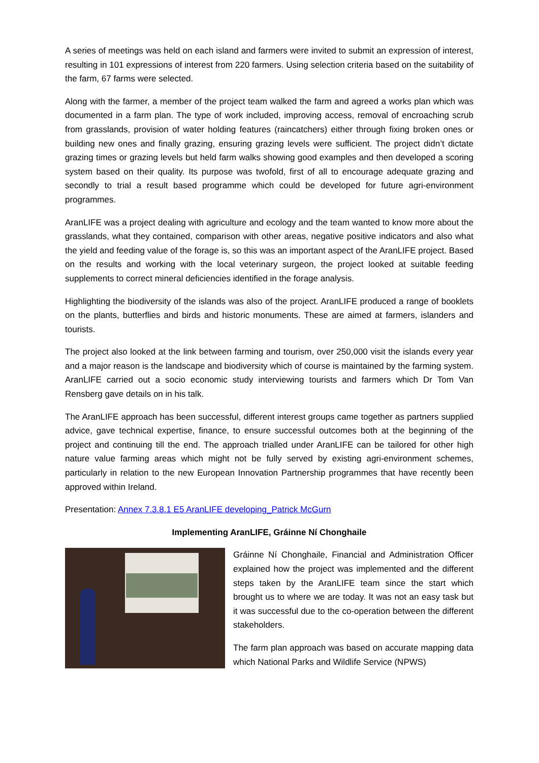A series of meetings was held on each island and farmers were invited to submit an expression of interest, resulting in 101 expressions of interest from 220 farmers. Using selection criteria based on the suitability of the farm, 67 farms were selected.
Along with the farmer, a member of the project team walked the farm and agreed a works plan which was documented in a farm plan. The type of work included, improving access, removal of encroaching scrub from grasslands, provision of water holding features (raincatchers) either through fixing broken ones or building new ones and finally grazing, ensuring grazing levels were sufficient. The project didn’t dictate grazing times or grazing levels but held farm walks showing good examples and then developed a scoring system based on their quality. Its purpose was twofold, first of all to encourage adequate grazing and secondly to trial a result based programme which could be developed for future agri-environment programmes.
AranLIFE was a project dealing with agriculture and ecology and the team wanted to know more about the grasslands, what they contained, comparison with other areas, negative positive indicators and also what the yield and feeding value of the forage is, so this was an important aspect of the AranLIFE project. Based on the results and working with the local veterinary surgeon, the project looked at suitable feeding supplements to correct mineral deficiencies identified in the forage analysis.
Highlighting the biodiversity of the islands was also of the project. AranLIFE produced a range of booklets on the plants, butterflies and birds and historic monuments. These are aimed at farmers, islanders and tourists.
The project also looked at the link between farming and tourism, over 250,000 visit the islands every year and a major reason is the landscape and biodiversity which of course is maintained by the farming system. AranLIFE carried out a socio economic study interviewing tourists and farmers which Dr Tom Van Rensberg gave details on in his talk.
The AranLIFE approach has been successful, different interest groups came together as partners supplied advice, gave technical expertise, finance, to ensure successful outcomes both at the beginning of the project and continuing till the end. The approach trialled under AranLIFE can be tailored for other high nature value farming areas which might not be fully served by existing agri-environment schemes, particularly in relation to the new European Innovation Partnership programmes that have recently been approved within Ireland.
Presentation: Annex 7.3.8.1 E5 AranLIFE developing_Patrick McGurn
Implementing AranLIFE, Gráinne Ní Chonghaile
Gráinne Ní Chonghaile, Financial and Administration Officer explained how the project was implemented and the different steps taken by the AranLIFE team since the start which brought us to where we are today. It was not an easy task but it was successful due to the co-operation between the different stakeholders.
The farm plan approach was based on accurate mapping data which National Parks and Wildlife Service (NPWS)